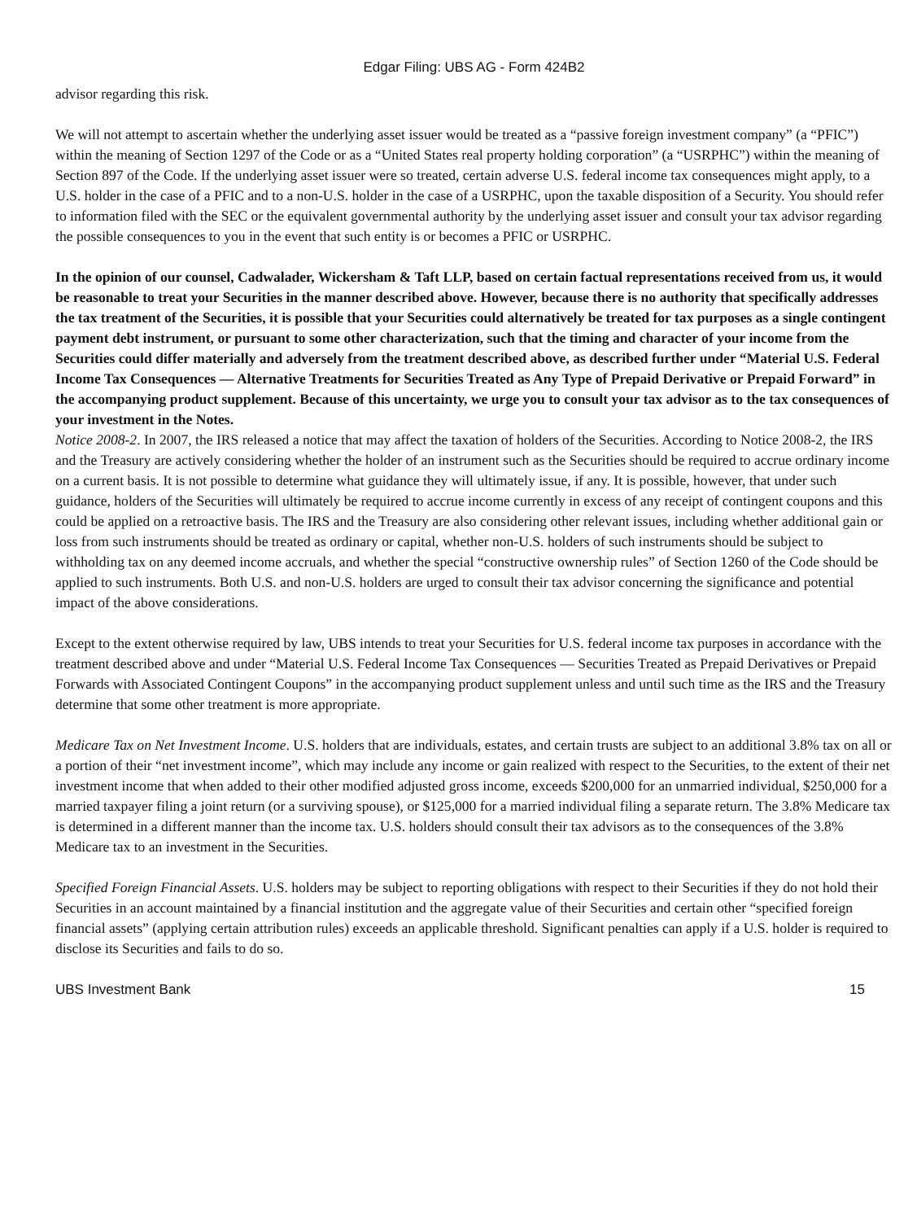Edgar Filing: UBS AG - Form 424B2
advisor regarding this risk.
We will not attempt to ascertain whether the underlying asset issuer would be treated as a “passive foreign investment company” (a “PFIC”) within the meaning of Section 1297 of the Code or as a “United States real property holding corporation” (a “USRPHC”) within the meaning of Section 897 of the Code. If the underlying asset issuer were so treated, certain adverse U.S. federal income tax consequences might apply, to a U.S. holder in the case of a PFIC and to a non-U.S. holder in the case of a USRPHC, upon the taxable disposition of a Security. You should refer to information filed with the SEC or the equivalent governmental authority by the underlying asset issuer and consult your tax advisor regarding the possible consequences to you in the event that such entity is or becomes a PFIC or USRPHC.
In the opinion of our counsel, Cadwalader, Wickersham & Taft LLP, based on certain factual representations received from us, it would be reasonable to treat your Securities in the manner described above. However, because there is no authority that specifically addresses the tax treatment of the Securities, it is possible that your Securities could alternatively be treated for tax purposes as a single contingent payment debt instrument, or pursuant to some other characterization, such that the timing and character of your income from the Securities could differ materially and adversely from the treatment described above, as described further under “Material U.S. Federal Income Tax Consequences — Alternative Treatments for Securities Treated as Any Type of Prepaid Derivative or Prepaid Forward” in the accompanying product supplement. Because of this uncertainty, we urge you to consult your tax advisor as to the tax consequences of your investment in the Notes.
Notice 2008-2. In 2007, the IRS released a notice that may affect the taxation of holders of the Securities. According to Notice 2008-2, the IRS and the Treasury are actively considering whether the holder of an instrument such as the Securities should be required to accrue ordinary income on a current basis. It is not possible to determine what guidance they will ultimately issue, if any. It is possible, however, that under such guidance, holders of the Securities will ultimately be required to accrue income currently in excess of any receipt of contingent coupons and this could be applied on a retroactive basis. The IRS and the Treasury are also considering other relevant issues, including whether additional gain or loss from such instruments should be treated as ordinary or capital, whether non-U.S. holders of such instruments should be subject to withholding tax on any deemed income accruals, and whether the special “constructive ownership rules” of Section 1260 of the Code should be applied to such instruments. Both U.S. and non-U.S. holders are urged to consult their tax advisor concerning the significance and potential impact of the above considerations.
Except to the extent otherwise required by law, UBS intends to treat your Securities for U.S. federal income tax purposes in accordance with the treatment described above and under “Material U.S. Federal Income Tax Consequences — Securities Treated as Prepaid Derivatives or Prepaid Forwards with Associated Contingent Coupons” in the accompanying product supplement unless and until such time as the IRS and the Treasury determine that some other treatment is more appropriate.
Medicare Tax on Net Investment Income. U.S. holders that are individuals, estates, and certain trusts are subject to an additional 3.8% tax on all or a portion of their “net investment income”, which may include any income or gain realized with respect to the Securities, to the extent of their net investment income that when added to their other modified adjusted gross income, exceeds $200,000 for an unmarried individual, $250,000 for a married taxpayer filing a joint return (or a surviving spouse), or $125,000 for a married individual filing a separate return. The 3.8% Medicare tax is determined in a different manner than the income tax. U.S. holders should consult their tax advisors as to the consequences of the 3.8% Medicare tax to an investment in the Securities.
Specified Foreign Financial Assets. U.S. holders may be subject to reporting obligations with respect to their Securities if they do not hold their Securities in an account maintained by a financial institution and the aggregate value of their Securities and certain other “specified foreign financial assets” (applying certain attribution rules) exceeds an applicable threshold. Significant penalties can apply if a U.S. holder is required to disclose its Securities and fails to do so.
UBS Investment Bank 15